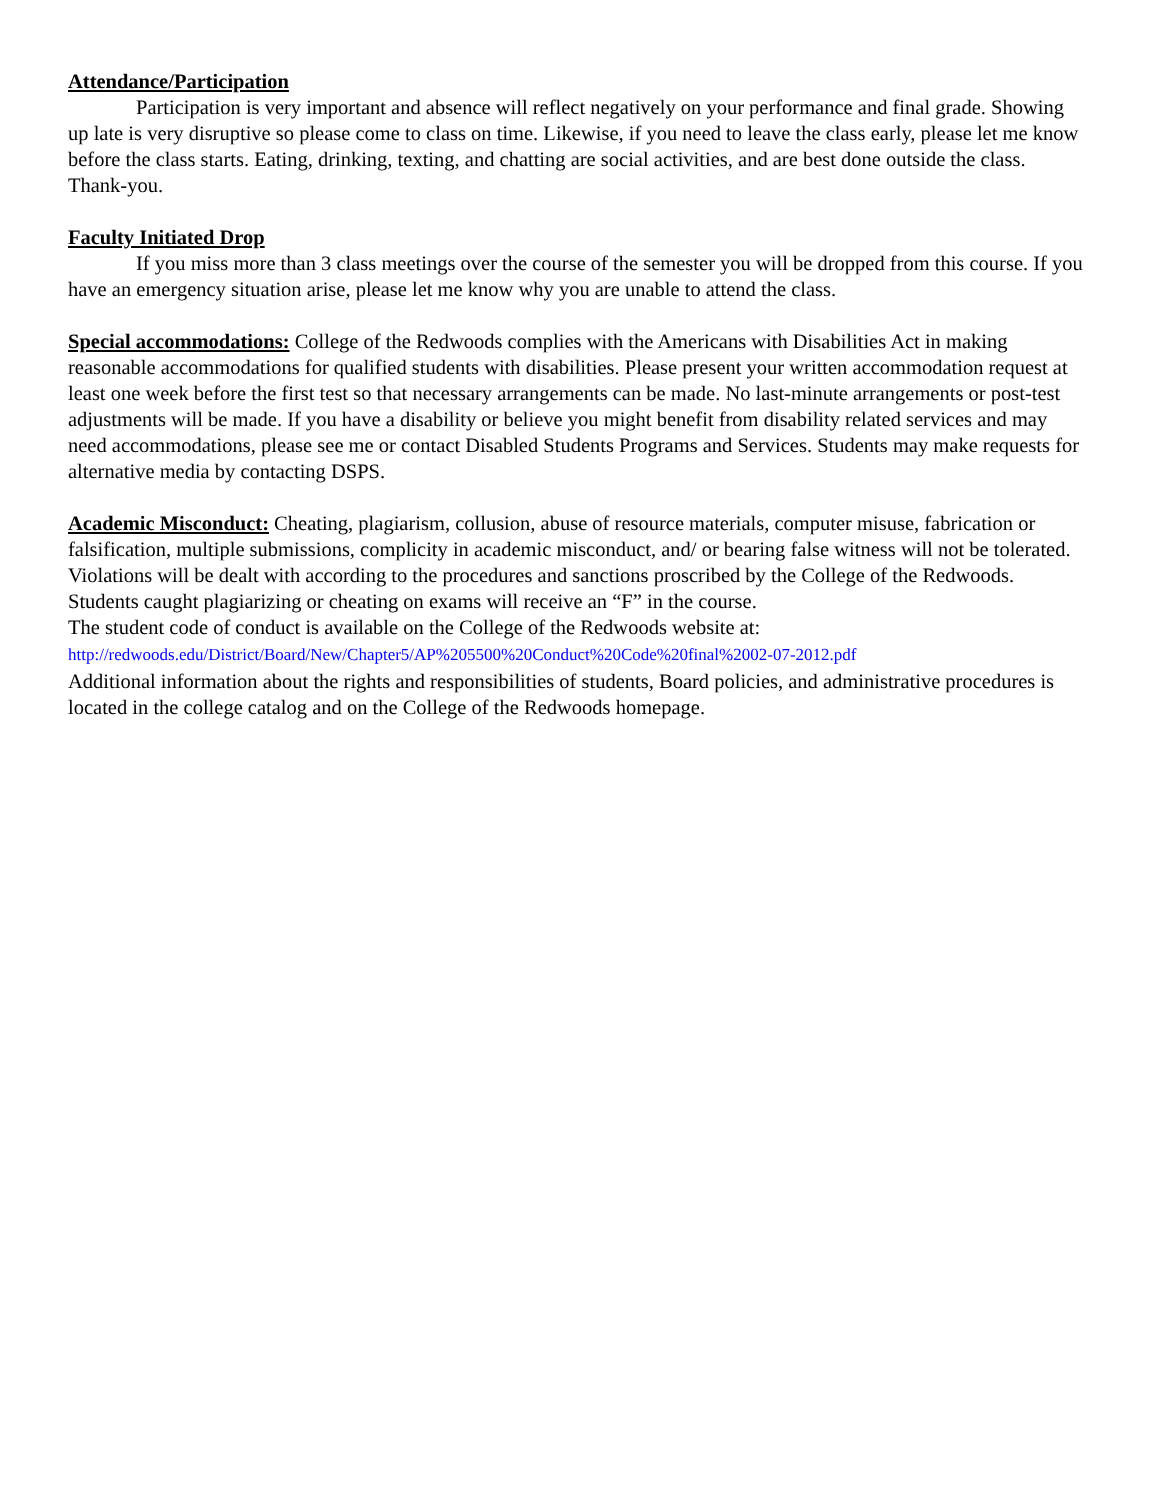Attendance/Participation
Participation is very important and absence will reflect negatively on your performance and final grade. Showing up late is very disruptive so please come to class on time. Likewise, if you need to leave the class early, please let me know before the class starts. Eating, drinking, texting, and chatting are social activities, and are best done outside the class. Thank-you.
Faculty Initiated Drop
If you miss more than 3 class meetings over the course of the semester you will be dropped from this course. If you have an emergency situation arise, please let me know why you are unable to attend the class.
Special accommodations: College of the Redwoods complies with the Americans with Disabilities Act in making reasonable accommodations for qualified students with disabilities. Please present your written accommodation request at least one week before the first test so that necessary arrangements can be made. No last-minute arrangements or post-test adjustments will be made. If you have a disability or believe you might benefit from disability related services and may need accommodations, please see me or contact Disabled Students Programs and Services. Students may make requests for alternative media by contacting DSPS.
Academic Misconduct: Cheating, plagiarism, collusion, abuse of resource materials, computer misuse, fabrication or falsification, multiple submissions, complicity in academic misconduct, and/ or bearing false witness will not be tolerated. Violations will be dealt with according to the procedures and sanctions proscribed by the College of the Redwoods. Students caught plagiarizing or cheating on exams will receive an “F” in the course.
The student code of conduct is available on the College of the Redwoods website at:
http://redwoods.edu/District/Board/New/Chapter5/AP%205500%20Conduct%20Code%20final%2002-07-2012.pdf
Additional information about the rights and responsibilities of students, Board policies, and administrative procedures is located in the college catalog and on the College of the Redwoods homepage.